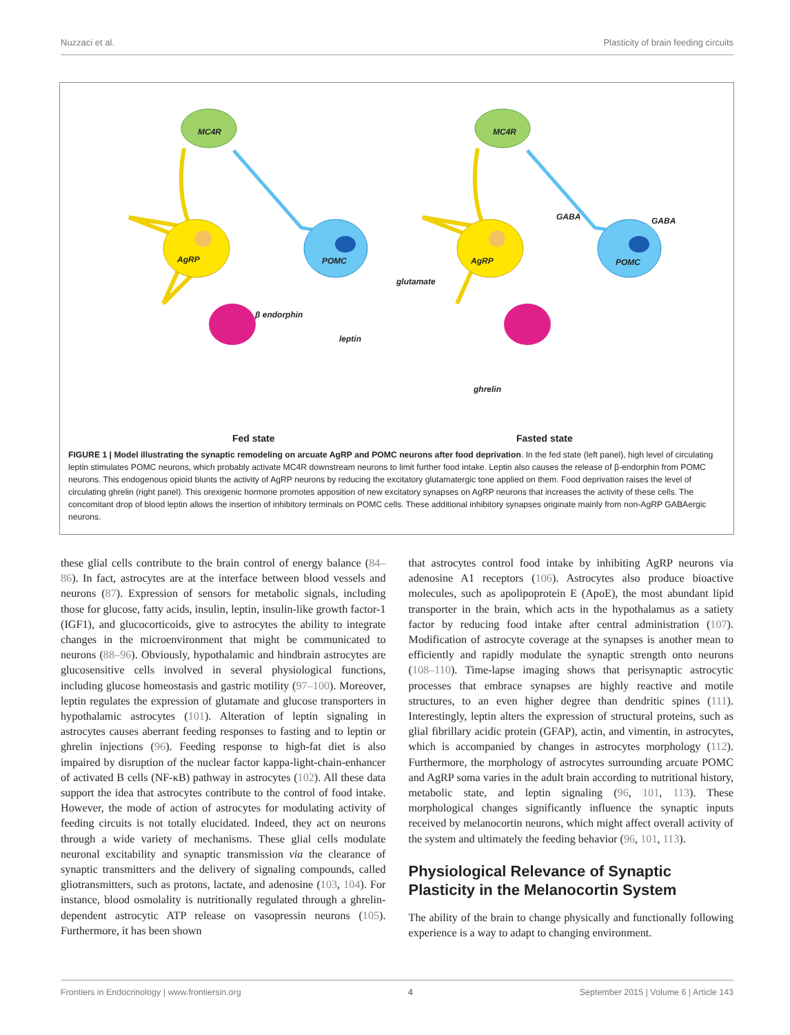Nuzzaci et al. Plasticity of brain feeding circuits
MC4R
AgRP
POMC
β endorphin
leptin
MC4R
AgRP
POMC
GABA
GABA
glutamate
ghrelin
Fed state
Fasted state
FIGURE 1 | Model illustrating the synaptic remodeling on arcuate AgRP and POMC neurons after food deprivation. In the fed state (left panel), high level of circulating leptin stimulates POMC neurons, which probably activate MC4R downstream neurons to limit further food intake. Leptin also causes the release of β-endorphin from POMC neurons. This endogenous opioid blunts the activity of AgRP neurons by reducing the excitatory glutamatergic tone applied on them. Food deprivation raises the level of circulating ghrelin (right panel). This orexigenic hormone promotes apposition of new excitatory synapses on AgRP neurons that increases the activity of these cells. The concomitant drop of blood leptin allows the insertion of inhibitory terminals on POMC cells. These additional inhibitory synapses originate mainly from non-AgRP GABAergic neurons.
these glial cells contribute to the brain control of energy balance (84–86). In fact, astrocytes are at the interface between blood vessels and neurons (87). Expression of sensors for metabolic signals, including those for glucose, fatty acids, insulin, leptin, insulin-like growth factor-1 (IGF1), and glucocorticoids, give to astrocytes the ability to integrate changes in the microenvironment that might be communicated to neurons (88–96). Obviously, hypothalamic and hindbrain astrocytes are glucosensitive cells involved in several physiological functions, including glucose homeostasis and gastric motility (97–100). Moreover, leptin regulates the expression of glutamate and glucose transporters in hypothalamic astrocytes (101). Alteration of leptin signaling in astrocytes causes aberrant feeding responses to fasting and to leptin or ghrelin injections (96). Feeding response to high-fat diet is also impaired by disruption of the nuclear factor kappa-light-chain-enhancer of activated B cells (NF-κB) pathway in astrocytes (102). All these data support the idea that astrocytes contribute to the control of food intake. However, the mode of action of astrocytes for modulating activity of feeding circuits is not totally elucidated. Indeed, they act on neurons through a wide variety of mechanisms. These glial cells modulate neuronal excitability and synaptic transmission via the clearance of synaptic transmitters and the delivery of signaling compounds, called gliotransmitters, such as protons, lactate, and adenosine (103, 104). For instance, blood osmolality is nutritionally regulated through a ghrelin-dependent astrocytic ATP release on vasopressin neurons (105). Furthermore, it has been shown
that astrocytes control food intake by inhibiting AgRP neurons via adenosine A1 receptors (106). Astrocytes also produce bioactive molecules, such as apolipoprotein E (ApoE), the most abundant lipid transporter in the brain, which acts in the hypothalamus as a satiety factor by reducing food intake after central administration (107). Modification of astrocyte coverage at the synapses is another mean to efficiently and rapidly modulate the synaptic strength onto neurons (108–110). Time-lapse imaging shows that perisynaptic astrocytic processes that embrace synapses are highly reactive and motile structures, to an even higher degree than dendritic spines (111). Interestingly, leptin alters the expression of structural proteins, such as glial fibrillary acidic protein (GFAP), actin, and vimentin, in astrocytes, which is accompanied by changes in astrocytes morphology (112). Furthermore, the morphology of astrocytes surrounding arcuate POMC and AgRP soma varies in the adult brain according to nutritional history, metabolic state, and leptin signaling (96, 101, 113). These morphological changes significantly influence the synaptic inputs received by melanocortin neurons, which might affect overall activity of the system and ultimately the feeding behavior (96, 101, 113).
Physiological Relevance of Synaptic Plasticity in the Melanocortin System
The ability of the brain to change physically and functionally following experience is a way to adapt to changing environment.
Frontiers in Endocrinology | www.frontiersin.org 4 September 2015 | Volume 6 | Article 143